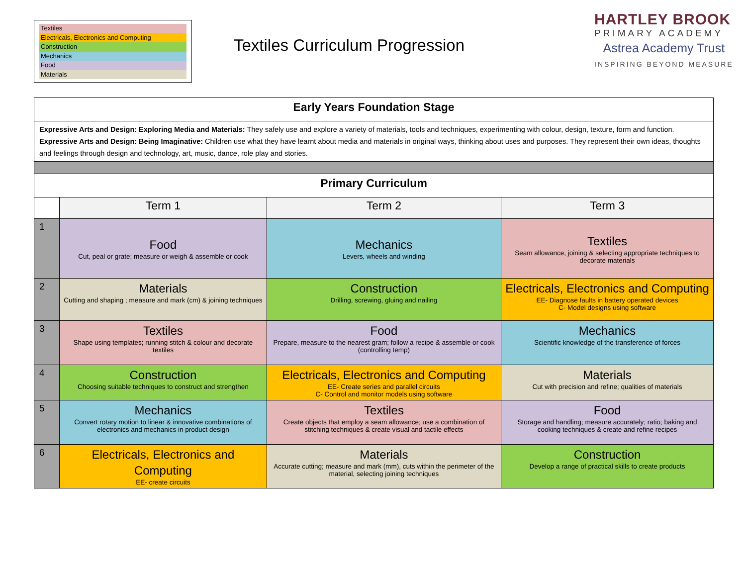Textiles
Electricals, Electronics and Computing
Construction
Mechanics
Food
Materials
Textiles Curriculum Progression
HARTLEY BROOK
PRIMARY ACADEMY
Astrea Academy Trust
INSPIRING BEYOND MEASURE
| Early Years Foundation Stage | | | |
| --- | --- | --- | --- |
| Expressive Arts and Design: Exploring Media and Materials: They safely use and explore a variety of materials, tools and techniques, experimenting with colour, design, texture, form and function. Expressive Arts and Design: Being Imaginative: Children use what they have learnt about media and materials in original ways, thinking about uses and purposes. They represent their own ideas, thoughts and feelings through design and technology, art, music, dance, role play and stories. | | | |
| Primary Curriculum | | | |
| | Term 1 | Term 2 | Term 3 |
| 1 | Food Cut, peal or grate; measure or weigh & assemble or cook | Mechanics Levers, wheels and winding | Textiles Seam allowance, joining & selecting appropriate techniques to decorate materials |
| 2 | Materials Cutting and shaping ; measure and mark (cm) & joining techniques | Construction Drilling, screwing, gluing and nailing | Electricals, Electronics and Computing EE- Diagnose faults in battery operated devices C- Model designs using software |
| 3 | Textiles Shape using templates; running stitch & colour and decorate textiles | Food Prepare, measure to the nearest gram; follow a recipe & assemble or cook (controlling temp) | Mechanics Scientific knowledge of the transference of forces |
| 4 | Construction Choosing suitable techniques to construct and strengthen | Electricals, Electronics and Computing EE- Create series and parallel circuits C- Control and monitor models using software | Materials Cut with precision and refine; qualities of materials |
| 5 | Mechanics Convert rotary motion to linear & innovative combinations of electronics and mechanics in product design | Textiles Create objects that employ a seam allowance; use a combination of stitching techniques & create visual and tactile effects | Food Storage and handling; measure accurately; ratio; baking and cooking techniques & create and refine recipes |
| 6 | Electricals, Electronics and Computing EE- create circuits | Materials Accurate cutting; measure and mark (mm), cuts within the perimeter of the material, selecting joining techniques | Construction Develop a range of practical skills to create products |